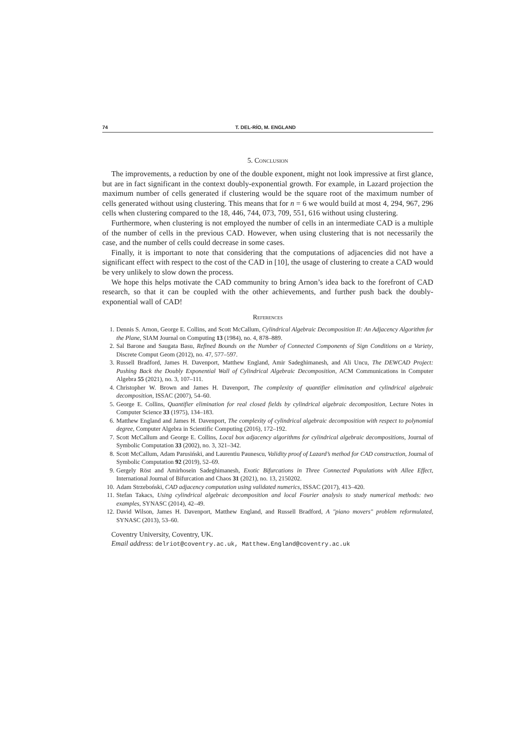74 T. DEL-RÍO, M. ENGLAND
5. Conclusion
The improvements, a reduction by one of the double exponent, might not look impressive at first glance, but are in fact significant in the context doubly-exponential growth. For example, in Lazard projection the maximum number of cells generated if clustering would be the square root of the maximum number of cells generated without using clustering. This means that for n = 6 we would build at most 4, 294, 967, 296 cells when clustering compared to the 18, 446, 744, 073, 709, 551, 616 without using clustering.
Furthermore, when clustering is not employed the number of cells in an intermediate CAD is a multiple of the number of cells in the previous CAD. However, when using clustering that is not necessarily the case, and the number of cells could decrease in some cases.
Finally, it is important to note that considering that the computations of adjacencies did not have a significant effect with respect to the cost of the CAD in [10], the usage of clustering to create a CAD would be very unlikely to slow down the process.
We hope this helps motivate the CAD community to bring Arnon’s idea back to the forefront of CAD research, so that it can be coupled with the other achievements, and further push back the doubly-exponential wall of CAD!
References
1. Dennis S. Arnon, George E. Collins, and Scott McCallum, Cylindrical Algebraic Decomposition II: An Adjacency Algorithm for the Plane, SIAM Journal on Computing 13 (1984), no. 4, 878–889.
2. Sal Barone and Saugata Basu, Refined Bounds on the Number of Connected Components of Sign Conditions on a Variety, Discrete Comput Geom (2012), no. 47, 577–597.
3. Russell Bradford, James H. Davenport, Matthew England, Amir Sadeghimanesh, and Ali Uncu, The DEWCAD Project: Pushing Back the Doubly Exponential Wall of Cylindrical Algebraic Decomposition, ACM Communications in Computer Algebra 55 (2021), no. 3, 107–111.
4. Christopher W. Brown and James H. Davenport, The complexity of quantifier elimination and cylindrical algebraic decomposition, ISSAC (2007), 54–60.
5. George E. Collins, Quantifier elimination for real closed fields by cylindrical algebraic decomposition, Lecture Notes in Computer Science 33 (1975), 134–183.
6. Matthew England and James H. Davenport, The complexity of cylindrical algebraic decomposition with respect to polynomial degree, Computer Algebra in Scientific Computing (2016), 172–192.
7. Scott McCallum and George E. Collins, Local box adjacency algorithms for cylindrical algebraic decompositions, Journal of Symbolic Computation 33 (2002), no. 3, 321–342.
8. Scott McCallum, Adam Parusiński, and Laurentiu Paunescu, Validity proof of Lazard’s method for CAD construction, Journal of Symbolic Computation 92 (2019), 52–69.
9. Gergely Röst and Amirhosein Sadeghimanesh, Exotic Bifurcations in Three Connected Populations with Allee Effect, International Journal of Bifurcation and Chaos 31 (2021), no. 13, 2150202.
10. Adam Strzeboński, CAD adjacency computation using validated numerics, ISSAC (2017), 413–420.
11. Stefan Takacs, Using cylindrical algebraic decomposition and local Fourier analysis to study numerical methods: two examples, SYNASC (2014), 42–49.
12. David Wilson, James H. Davenport, Matthew England, and Russell Bradford, A "piano movers" problem reformulated, SYNASC (2013), 53–60.
Coventry University, Coventry, UK.
Email address: delriot@coventry.ac.uk, Matthew.England@coventry.ac.uk